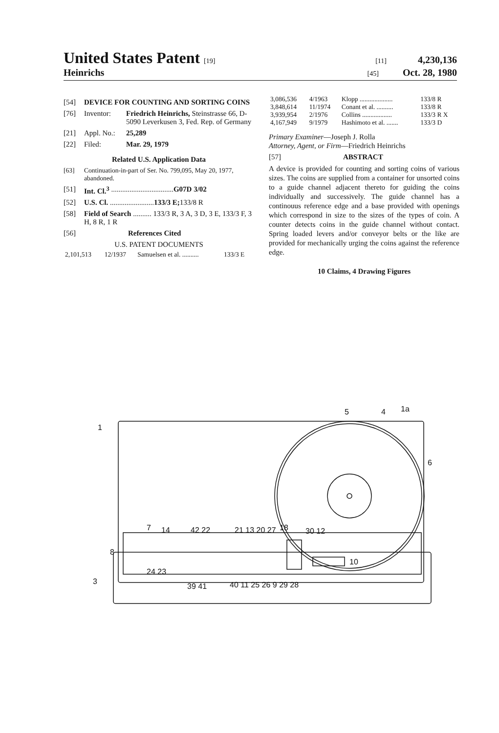United States Patent [19] [11] 4,230,136
Heinrichs [45] Oct. 28, 1980
[54] DEVICE FOR COUNTING AND SORTING COINS
[76] Inventor: Friedrich Heinrichs, Steinstrasse 66, D-5090 Leverkusen 3, Fed. Rep. of Germany
[21] Appl. No.: 25,289
[22] Filed: Mar. 29, 1979
Related U.S. Application Data
[63] Continuation-in-part of Ser. No. 799,095, May 20, 1977, abandoned.
[51] Int. Cl.<sup>3</sup> .................................. G07D 3/02
[52] U.S. Cl. ........................ 133/3 E; 133/8 R
[58] Field of Search .......... 133/3 R, 3 A, 3 D, 3 E, 133/3 F, 3 H, 8 R, 1 R
[56] References Cited
U.S. PATENT DOCUMENTS
| 2,101,513 | 12/1937 | Samuelsen et al. .......... | 133/3 E |
| 3,086,536 | 4/1963 | Klopp .................... | 133/8 R |
| 3,848,614 | 11/1974 | Conant et al. .......... | 133/8 R |
| 3,939,954 | 2/1976 | Collins .................. | 133/3 R X |
| 4,167,949 | 9/1979 | Hashimoto et al. ....... | 133/3 D |
Primary Examiner—Joseph J. Rolla
Attorney, Agent, or Firm—Friedrich Heinrichs
[57] ABSTRACT
A device is provided for counting and sorting coins of various sizes. The coins are supplied from a container for unsorted coins to a guide channel adjacent thereto for guiding the coins individually and successively. The guide channel has a continouus reference edge and a base provided with openings which correspond in size to the sizes of the types of coin. A counter detects coins in the guide channel without contact. Spring loaded levers and/or conveyor belts or the like are provided for mechanically urging the coins against the reference edge.
10 Claims, 4 Drawing Figures
1
5
4
1a
6
7
14
42 22
21 13 20 27
18
30 12
8
24 23
10
3
39 41
40 11 25 26 9 29 28